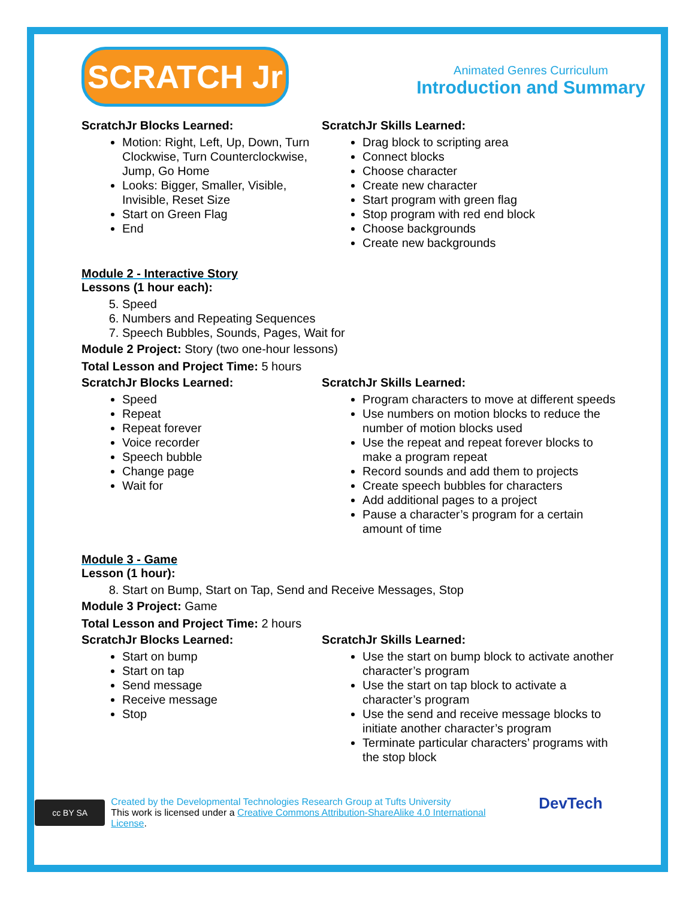SCRATCH Jr
Animated Genres Curriculum
Introduction and Summary
ScratchJr Blocks Learned:
Motion: Right, Left, Up, Down, Turn Clockwise, Turn Counterclockwise, Jump, Go Home
Looks: Bigger, Smaller, Visible, Invisible, Reset Size
Start on Green Flag
End
ScratchJr Skills Learned:
Drag block to scripting area
Connect blocks
Choose character
Create new character
Start program with green flag
Stop program with red end block
Choose backgrounds
Create new backgrounds
Module 2 - Interactive Story
Lessons (1 hour each):
5. Speed
6. Numbers and Repeating Sequences
7. Speech Bubbles, Sounds, Pages, Wait for
Module 2 Project: Story (two one-hour lessons)
Total Lesson and Project Time: 5 hours
ScratchJr Blocks Learned:
Speed
Repeat
Repeat forever
Voice recorder
Speech bubble
Change page
Wait for
ScratchJr Skills Learned:
Program characters to move at different speeds
Use numbers on motion blocks to reduce the number of motion blocks used
Use the repeat and repeat forever blocks to make a program repeat
Record sounds and add them to projects
Create speech bubbles for characters
Add additional pages to a project
Pause a character’s program for a certain amount of time
Module 3 - Game
Lesson (1 hour):
8. Start on Bump, Start on Tap, Send and Receive Messages, Stop
Module 3 Project: Game
Total Lesson and Project Time: 2 hours
ScratchJr Blocks Learned:
Start on bump
Start on tap
Send message
Receive message
Stop
ScratchJr Skills Learned:
Use the start on bump block to activate another character’s program
Use the start on tap block to activate a character’s program
Use the send and receive message blocks to initiate another character’s program
Terminate particular characters’ programs with the stop block
cc BY SA
Created by the Developmental Technologies Research Group at Tufts University
This work is licensed under a Creative Commons Attribution-ShareAlike 4.0 International License.
DevTech